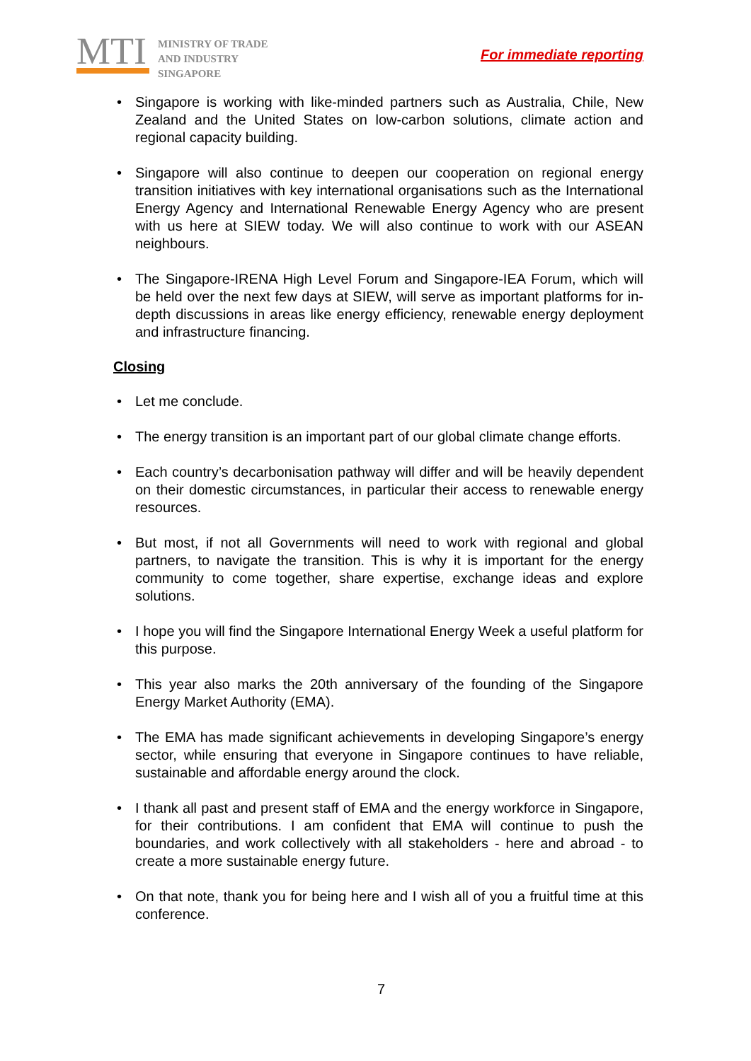MTI
MINISTRY OF TRADE
AND INDUSTRY
SINGAPORE
For immediate reporting
Singapore is working with like-minded partners such as Australia, Chile, New Zealand and the United States on low-carbon solutions, climate action and regional capacity building.
Singapore will also continue to deepen our cooperation on regional energy transition initiatives with key international organisations such as the International Energy Agency and International Renewable Energy Agency who are present with us here at SIEW today. We will also continue to work with our ASEAN neighbours.
The Singapore-IRENA High Level Forum and Singapore-IEA Forum, which will be held over the next few days at SIEW, will serve as important platforms for in-depth discussions in areas like energy efficiency, renewable energy deployment and infrastructure financing.
Closing
Let me conclude.
The energy transition is an important part of our global climate change efforts.
Each country’s decarbonisation pathway will differ and will be heavily dependent on their domestic circumstances, in particular their access to renewable energy resources.
But most, if not all Governments will need to work with regional and global partners, to navigate the transition. This is why it is important for the energy community to come together, share expertise, exchange ideas and explore solutions.
I hope you will find the Singapore International Energy Week a useful platform for this purpose.
This year also marks the 20th anniversary of the founding of the Singapore Energy Market Authority (EMA).
The EMA has made significant achievements in developing Singapore’s energy sector, while ensuring that everyone in Singapore continues to have reliable, sustainable and affordable energy around the clock.
I thank all past and present staff of EMA and the energy workforce in Singapore, for their contributions. I am confident that EMA will continue to push the boundaries, and work collectively with all stakeholders - here and abroad - to create a more sustainable energy future.
On that note, thank you for being here and I wish all of you a fruitful time at this conference.
7